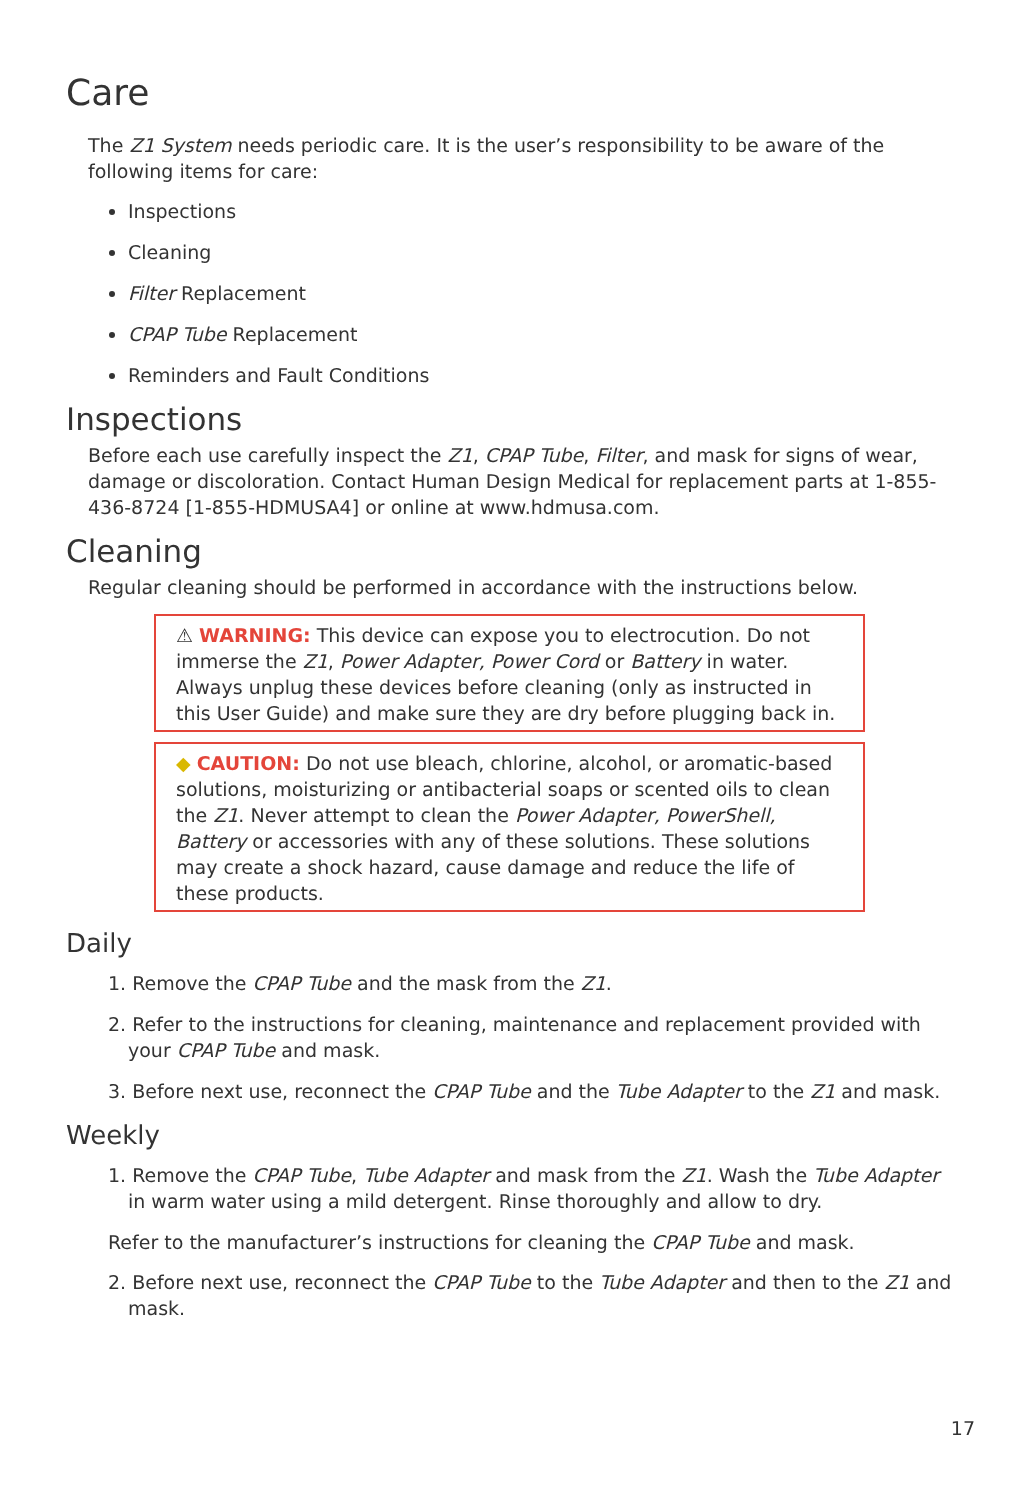Care
The Z1 System needs periodic care. It is the user’s responsibility to be aware of the following items for care:
Inspections
Cleaning
Filter Replacement
CPAP Tube Replacement
Reminders and Fault Conditions
Inspections
Before each use carefully inspect the Z1, CPAP Tube, Filter, and mask for signs of wear, damage or discoloration. Contact Human Design Medical for replacement parts at 1-855-436-8724 [1-855-HDMUSA4] or online at www.hdmusa.com.
Cleaning
Regular cleaning should be performed in accordance with the instructions below.
⚠ WARNING: This device can expose you to electrocution. Do not immerse the Z1, Power Adapter, Power Cord or Battery in water. Always unplug these devices before cleaning (only as instructed in this User Guide) and make sure they are dry before plugging back in.
◆ CAUTION: Do not use bleach, chlorine, alcohol, or aromatic-based solutions, moisturizing or antibacterial soaps or scented oils to clean the Z1. Never attempt to clean the Power Adapter, PowerShell, Battery or accessories with any of these solutions. These solutions may create a shock hazard, cause damage and reduce the life of these products.
Daily
1. Remove the CPAP Tube and the mask from the Z1.
2. Refer to the instructions for cleaning, maintenance and replacement provided with your CPAP Tube and mask.
3. Before next use, reconnect the CPAP Tube and the Tube Adapter to the Z1 and mask.
Weekly
1. Remove the CPAP Tube, Tube Adapter and mask from the Z1. Wash the Tube Adapter in warm water using a mild detergent. Rinse thoroughly and allow to dry.
Refer to the manufacturer’s instructions for cleaning the CPAP Tube and mask.
2. Before next use, reconnect the CPAP Tube to the Tube Adapter and then to the Z1 and mask.
17